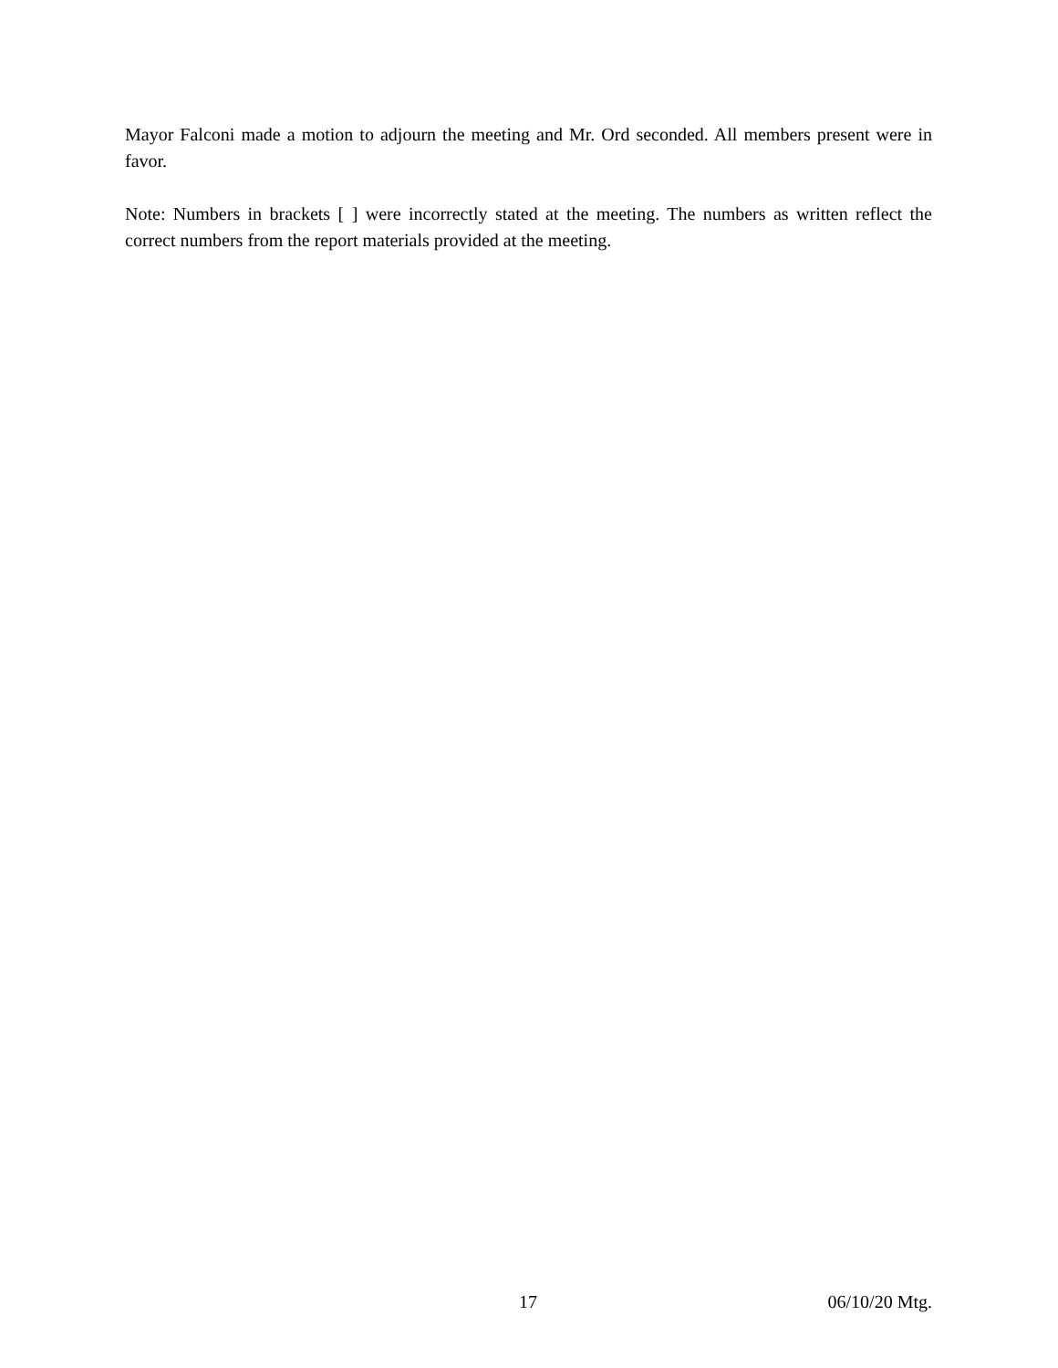Mayor Falconi made a motion to adjourn the meeting and Mr. Ord seconded. All members present were in favor.
Note: Numbers in brackets [ ] were incorrectly stated at the meeting. The numbers as written reflect the correct numbers from the report materials provided at the meeting.
17 06/10/20 Mtg.